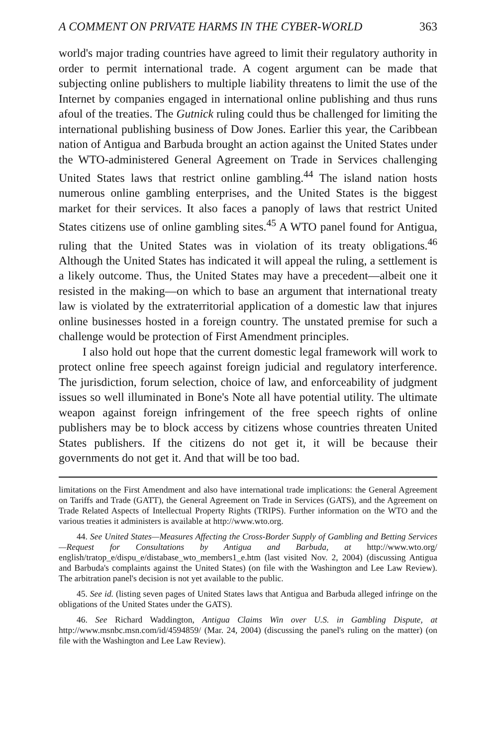A COMMENT ON PRIVATE HARMS IN THE CYBER-WORLD 363
world's major trading countries have agreed to limit their regulatory authority in order to permit international trade. A cogent argument can be made that subjecting online publishers to multiple liability threatens to limit the use of the Internet by companies engaged in international online publishing and thus runs afoul of the treaties. The Gutnick ruling could thus be challenged for limiting the international publishing business of Dow Jones. Earlier this year, the Caribbean nation of Antigua and Barbuda brought an action against the United States under the WTO-administered General Agreement on Trade in Services challenging United States laws that restrict online gambling.<sup>44</sup> The island nation hosts numerous online gambling enterprises, and the United States is the biggest market for their services. It also faces a panoply of laws that restrict United States citizens use of online gambling sites.<sup>45</sup> A WTO panel found for Antigua, ruling that the United States was in violation of its treaty obligations.<sup>46</sup> Although the United States has indicated it will appeal the ruling, a settlement is a likely outcome. Thus, the United States may have a precedent—albeit one it resisted in the making—on which to base an argument that international treaty law is violated by the extraterritorial application of a domestic law that injures online businesses hosted in a foreign country. The unstated premise for such a challenge would be protection of First Amendment principles.
I also hold out hope that the current domestic legal framework will work to protect online free speech against foreign judicial and regulatory interference. The jurisdiction, forum selection, choice of law, and enforceability of judgment issues so well illuminated in Bone's Note all have potential utility. The ultimate weapon against foreign infringement of the free speech rights of online publishers may be to block access by citizens whose countries threaten United States publishers. If the citizens do not get it, it will be because their governments do not get it. And that will be too bad.
limitations on the First Amendment and also have international trade implications: the General Agreement on Tariffs and Trade (GATT), the General Agreement on Trade in Services (GATS), and the Agreement on Trade Related Aspects of Intellectual Property Rights (TRIPS). Further information on the WTO and the various treaties it administers is available at http://www.wto.org.
44. See United States—Measures Affecting the Cross-Border Supply of Gambling and Betting Services—Request for Consultations by Antigua and Barbuda, at http://www.wto.org/ english/tratop_e/dispu_e/distabase_wto_members1_e.htm (last visited Nov. 2, 2004) (discussing Antigua and Barbuda's complaints against the United States) (on file with the Washington and Lee Law Review). The arbitration panel's decision is not yet available to the public.
45. See id. (listing seven pages of United States laws that Antigua and Barbuda alleged infringe on the obligations of the United States under the GATS).
46. See Richard Waddington, Antigua Claims Win over U.S. in Gambling Dispute, at http://www.msnbc.msn.com/id/4594859/ (Mar. 24, 2004) (discussing the panel's ruling on the matter) (on file with the Washington and Lee Law Review).